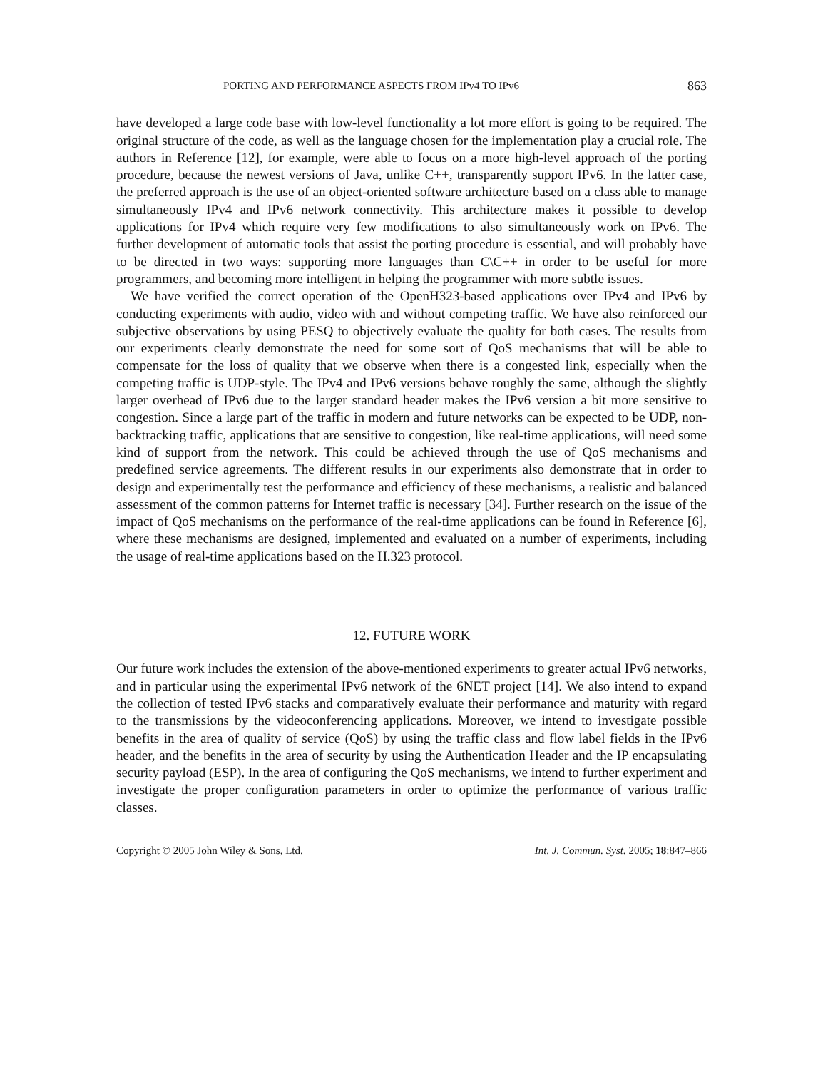PORTING AND PERFORMANCE ASPECTS FROM IPv4 TO IPv6 863
have developed a large code base with low-level functionality a lot more effort is going to be required. The original structure of the code, as well as the language chosen for the implementation play a crucial role. The authors in Reference [12], for example, were able to focus on a more high-level approach of the porting procedure, because the newest versions of Java, unlike C++, transparently support IPv6. In the latter case, the preferred approach is the use of an object-oriented software architecture based on a class able to manage simultaneously IPv4 and IPv6 network connectivity. This architecture makes it possible to develop applications for IPv4 which require very few modifications to also simultaneously work on IPv6. The further development of automatic tools that assist the porting procedure is essential, and will probably have to be directed in two ways: supporting more languages than C\C++ in order to be useful for more programmers, and becoming more intelligent in helping the programmer with more subtle issues.
We have verified the correct operation of the OpenH323-based applications over IPv4 and IPv6 by conducting experiments with audio, video with and without competing traffic. We have also reinforced our subjective observations by using PESQ to objectively evaluate the quality for both cases. The results from our experiments clearly demonstrate the need for some sort of QoS mechanisms that will be able to compensate for the loss of quality that we observe when there is a congested link, especially when the competing traffic is UDP-style. The IPv4 and IPv6 versions behave roughly the same, although the slightly larger overhead of IPv6 due to the larger standard header makes the IPv6 version a bit more sensitive to congestion. Since a large part of the traffic in modern and future networks can be expected to be UDP, non-backtracking traffic, applications that are sensitive to congestion, like real-time applications, will need some kind of support from the network. This could be achieved through the use of QoS mechanisms and predefined service agreements. The different results in our experiments also demonstrate that in order to design and experimentally test the performance and efficiency of these mechanisms, a realistic and balanced assessment of the common patterns for Internet traffic is necessary [34]. Further research on the issue of the impact of QoS mechanisms on the performance of the real-time applications can be found in Reference [6], where these mechanisms are designed, implemented and evaluated on a number of experiments, including the usage of real-time applications based on the H.323 protocol.
12. FUTURE WORK
Our future work includes the extension of the above-mentioned experiments to greater actual IPv6 networks, and in particular using the experimental IPv6 network of the 6NET project [14]. We also intend to expand the collection of tested IPv6 stacks and comparatively evaluate their performance and maturity with regard to the transmissions by the videoconferencing applications. Moreover, we intend to investigate possible benefits in the area of quality of service (QoS) by using the traffic class and flow label fields in the IPv6 header, and the benefits in the area of security by using the Authentication Header and the IP encapsulating security payload (ESP). In the area of configuring the QoS mechanisms, we intend to further experiment and investigate the proper configuration parameters in order to optimize the performance of various traffic classes.
Copyright © 2005 John Wiley & Sons, Ltd. Int. J. Commun. Syst. 2005; 18:847–866